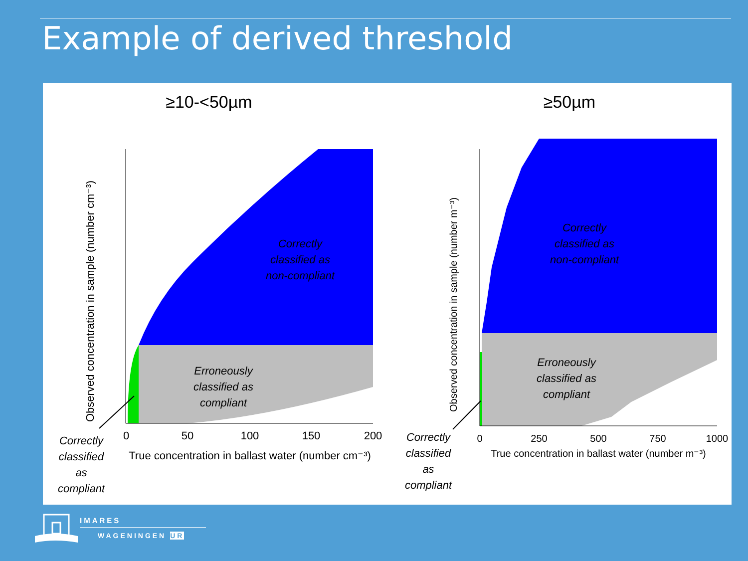Example of derived threshold
≥10-<50µm
Observed concentration in sample (number cm⁻³)
0
50
100
150
200
True concentration in ballast water (number cm⁻³)
Correctly
classified as
non-compliant
Erroneously
classified as
compliant
Correctly
classified
as
compliant
≥50µm
Observed concentration in sample (number m⁻³)
0
250
500
750
1000
True concentration in ballast water (number m⁻³)
Correctly
classified as
non-compliant
Erroneously
classified as
compliant
Correctly
classified
as
compliant
IMARES
WAGENINGEN UR